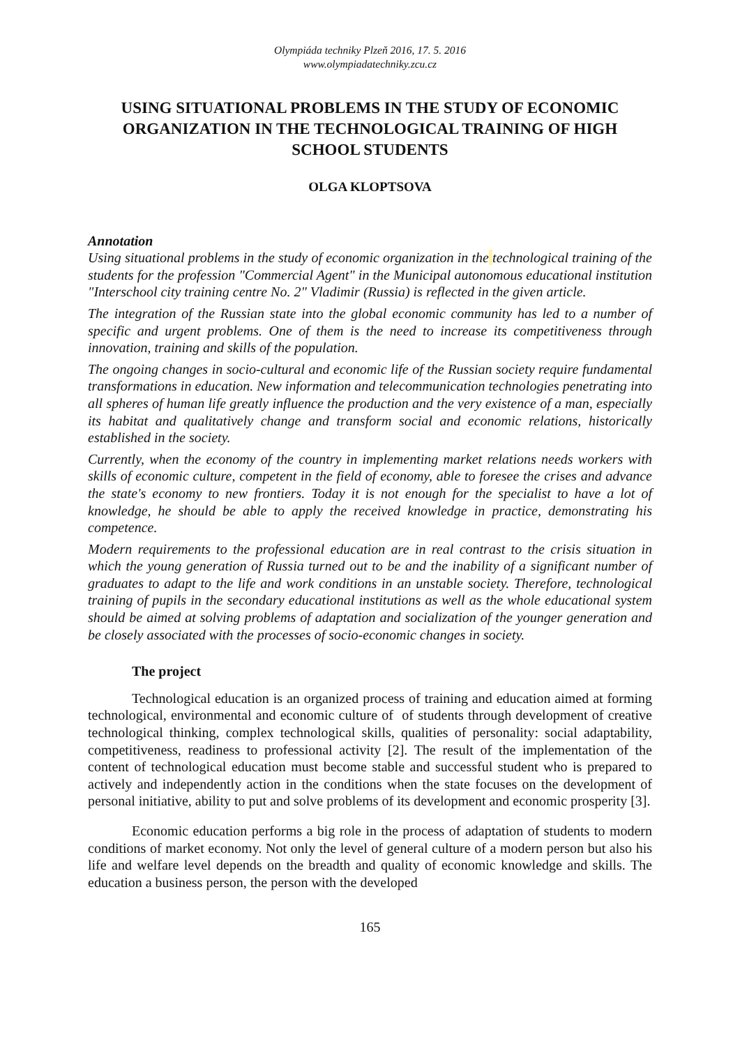Olympiáda techniky Plzeň 2016, 17. 5. 2016
www.olympiadatechniky.zcu.cz
USING SITUATIONAL PROBLEMS IN THE STUDY OF ECONOMIC ORGANIZATION IN THE TECHNOLOGICAL TRAINING OF HIGH SCHOOL STUDENTS
OLGA KLOPTSOVA
Annotation
Using situational problems in the study of economic organization in the technological training of the students for the profession "Commercial Agent" in the Municipal autonomous educational institution "Interschool city training centre No. 2" Vladimir (Russia) is reflected in the given article.
The integration of the Russian state into the global economic community has led to a number of specific and urgent problems. One of them is the need to increase its competitiveness through innovation, training and skills of the population.
The ongoing changes in socio-cultural and economic life of the Russian society require fundamental transformations in education. New information and telecommunication technologies penetrating into all spheres of human life greatly influence the production and the very existence of a man, especially its habitat and qualitatively change and transform social and economic relations, historically established in the society.
Currently, when the economy of the country in implementing market relations needs workers with skills of economic culture, competent in the field of economy, able to foresee the crises and advance the state's economy to new frontiers. Today it is not enough for the specialist to have a lot of knowledge, he should be able to apply the received knowledge in practice, demonstrating his competence.
Modern requirements to the professional education are in real contrast to the crisis situation in which the young generation of Russia turned out to be and the inability of a significant number of graduates to adapt to the life and work conditions in an unstable society. Therefore, technological training of pupils in the secondary educational institutions as well as the whole educational system should be aimed at solving problems of adaptation and socialization of the younger generation and be closely associated with the processes of socio-economic changes in society.
The project
Technological education is an organized process of training and education aimed at forming technological, environmental and economic culture of of students through development of creative technological thinking, complex technological skills, qualities of personality: social adaptability, competitiveness, readiness to professional activity [2]. The result of the implementation of the content of technological education must become stable and successful student who is prepared to actively and independently action in the conditions when the state focuses on the development of personal initiative, ability to put and solve problems of its development and economic prosperity [3].
Economic education performs a big role in the process of adaptation of students to modern conditions of market economy. Not only the level of general culture of a modern person but also his life and welfare level depends on the breadth and quality of economic knowledge and skills. The education a business person, the person with the developed
165